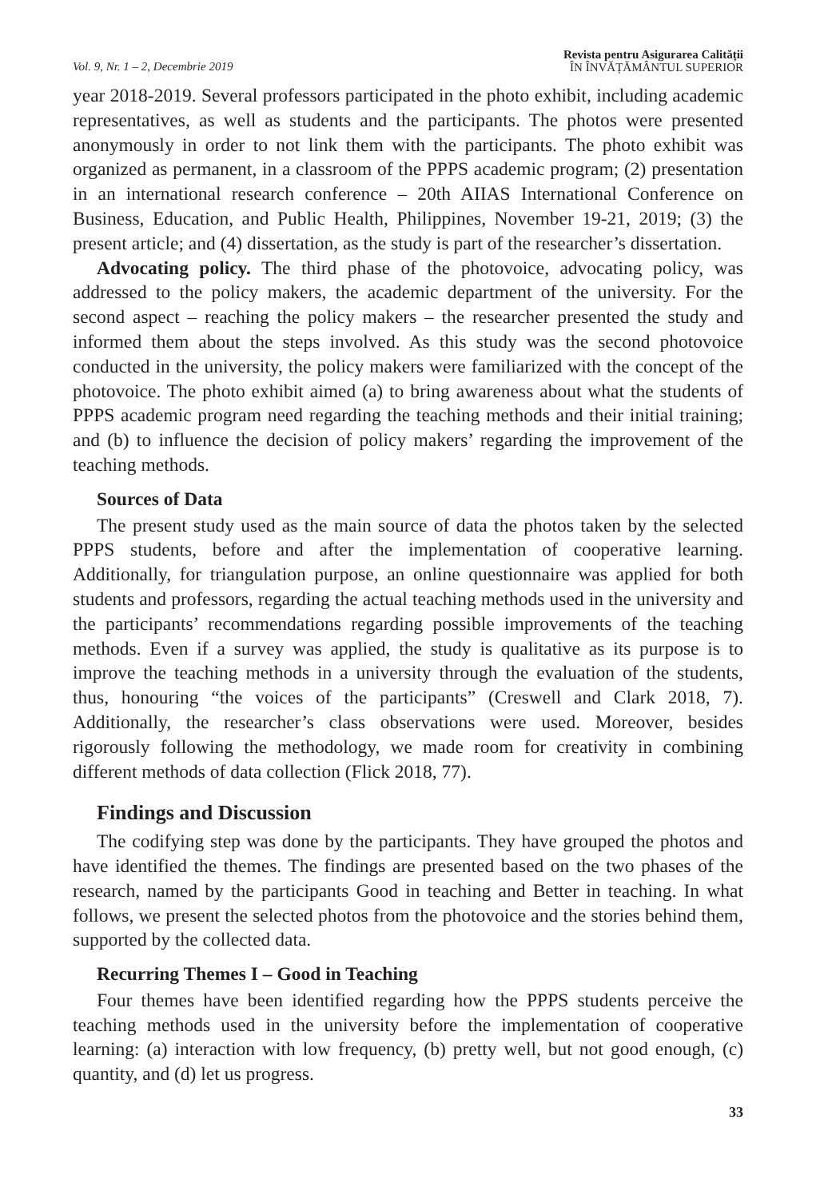Vol. 9, Nr. 1 – 2, Decembrie 2019
Revista pentru Asigurarea Calității
ÎN ÎNVĂȚĂMÂNTUL SUPERIOR
year 2018-2019. Several professors participated in the photo exhibit, including academic representatives, as well as students and the participants. The photos were presented anonymously in order to not link them with the participants. The photo exhibit was organized as permanent, in a classroom of the PPPS academic program; (2) presentation in an international research conference – 20th AIIAS International Conference on Business, Education, and Public Health, Philippines, November 19-21, 2019; (3) the present article; and (4) dissertation, as the study is part of the researcher’s dissertation.
Advocating policy. The third phase of the photovoice, advocating policy, was addressed to the policy makers, the academic department of the university. For the second aspect – reaching the policy makers – the researcher presented the study and informed them about the steps involved. As this study was the second photovoice conducted in the university, the policy makers were familiarized with the concept of the photovoice. The photo exhibit aimed (a) to bring awareness about what the students of PPPS academic program need regarding the teaching methods and their initial training; and (b) to influence the decision of policy makers’ regarding the improvement of the teaching methods.
Sources of Data
The present study used as the main source of data the photos taken by the selected PPPS students, before and after the implementation of cooperative learning. Additionally, for triangulation purpose, an online questionnaire was applied for both students and professors, regarding the actual teaching methods used in the university and the participants’ recommendations regarding possible improvements of the teaching methods. Even if a survey was applied, the study is qualitative as its purpose is to improve the teaching methods in a university through the evaluation of the students, thus, honouring “the voices of the participants” (Creswell and Clark 2018, 7). Additionally, the researcher’s class observations were used. Moreover, besides rigorously following the methodology, we made room for creativity in combining different methods of data collection (Flick 2018, 77).
Findings and Discussion
The codifying step was done by the participants. They have grouped the photos and have identified the themes. The findings are presented based on the two phases of the research, named by the participants Good in teaching and Better in teaching. In what follows, we present the selected photos from the photovoice and the stories behind them, supported by the collected data.
Recurring Themes I – Good in Teaching
Four themes have been identified regarding how the PPPS students perceive the teaching methods used in the university before the implementation of cooperative learning: (a) interaction with low frequency, (b) pretty well, but not good enough, (c) quantity, and (d) let us progress.
33